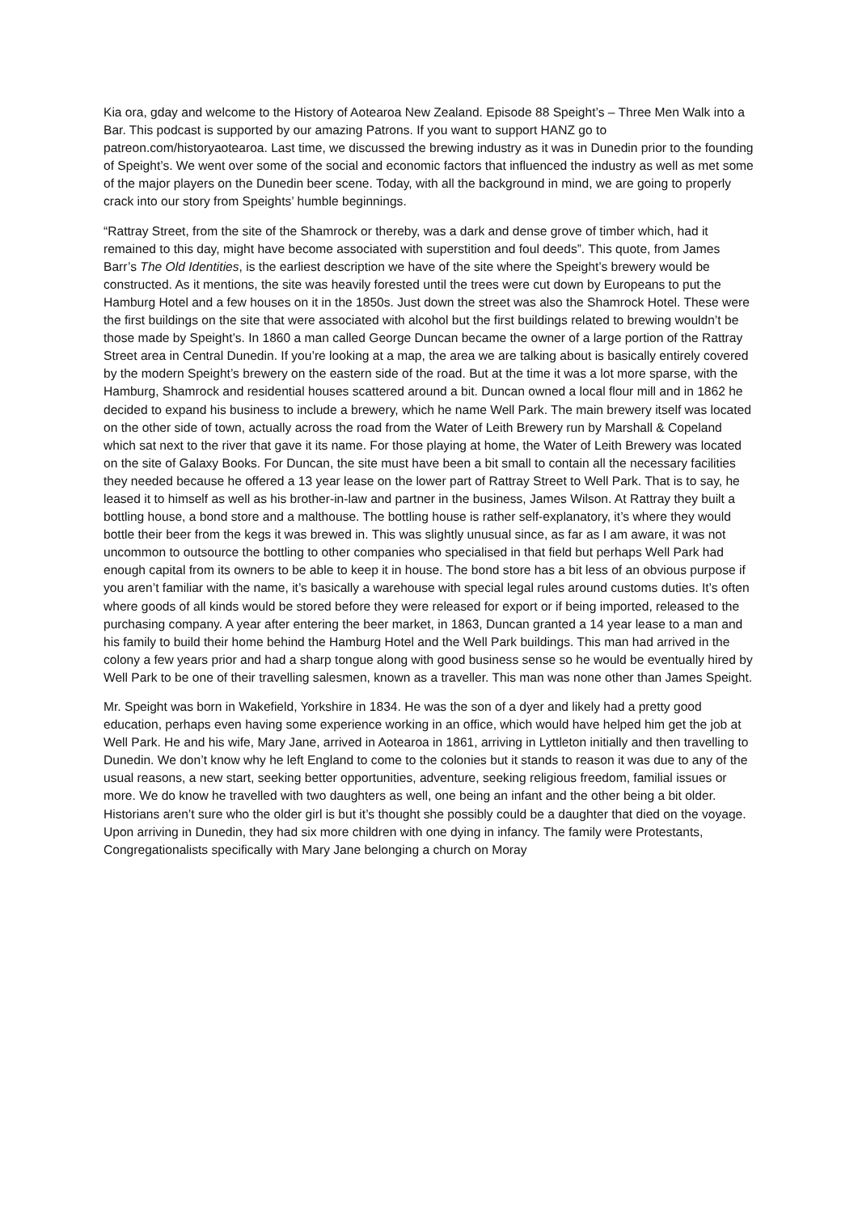Kia ora, gday and welcome to the History of Aotearoa New Zealand. Episode 88 Speight’s – Three Men Walk into a Bar. This podcast is supported by our amazing Patrons. If you want to support HANZ go to patreon.com/historyaotearoa. Last time, we discussed the brewing industry as it was in Dunedin prior to the founding of Speight’s. We went over some of the social and economic factors that influenced the industry as well as met some of the major players on the Dunedin beer scene. Today, with all the background in mind, we are going to properly crack into our story from Speights’ humble beginnings.
“Rattray Street, from the site of the Shamrock or thereby, was a dark and dense grove of timber which, had it remained to this day, might have become associated with superstition and foul deeds”. This quote, from James Barr’s The Old Identities, is the earliest description we have of the site where the Speight’s brewery would be constructed. As it mentions, the site was heavily forested until the trees were cut down by Europeans to put the Hamburg Hotel and a few houses on it in the 1850s. Just down the street was also the Shamrock Hotel. These were the first buildings on the site that were associated with alcohol but the first buildings related to brewing wouldn’t be those made by Speight’s. In 1860 a man called George Duncan became the owner of a large portion of the Rattray Street area in Central Dunedin. If you’re looking at a map, the area we are talking about is basically entirely covered by the modern Speight’s brewery on the eastern side of the road. But at the time it was a lot more sparse, with the Hamburg, Shamrock and residential houses scattered around a bit. Duncan owned a local flour mill and in 1862 he decided to expand his business to include a brewery, which he name Well Park. The main brewery itself was located on the other side of town, actually across the road from the Water of Leith Brewery run by Marshall & Copeland which sat next to the river that gave it its name. For those playing at home, the Water of Leith Brewery was located on the site of Galaxy Books. For Duncan, the site must have been a bit small to contain all the necessary facilities they needed because he offered a 13 year lease on the lower part of Rattray Street to Well Park. That is to say, he leased it to himself as well as his brother-in-law and partner in the business, James Wilson. At Rattray they built a bottling house, a bond store and a malthouse. The bottling house is rather self-explanatory, it’s where they would bottle their beer from the kegs it was brewed in. This was slightly unusual since, as far as I am aware, it was not uncommon to outsource the bottling to other companies who specialised in that field but perhaps Well Park had enough capital from its owners to be able to keep it in house. The bond store has a bit less of an obvious purpose if you aren’t familiar with the name, it’s basically a warehouse with special legal rules around customs duties. It’s often where goods of all kinds would be stored before they were released for export or if being imported, released to the purchasing company. A year after entering the beer market, in 1863, Duncan granted a 14 year lease to a man and his family to build their home behind the Hamburg Hotel and the Well Park buildings. This man had arrived in the colony a few years prior and had a sharp tongue along with good business sense so he would be eventually hired by Well Park to be one of their travelling salesmen, known as a traveller. This man was none other than James Speight.
Mr. Speight was born in Wakefield, Yorkshire in 1834. He was the son of a dyer and likely had a pretty good education, perhaps even having some experience working in an office, which would have helped him get the job at Well Park. He and his wife, Mary Jane, arrived in Aotearoa in 1861, arriving in Lyttleton initially and then travelling to Dunedin. We don’t know why he left England to come to the colonies but it stands to reason it was due to any of the usual reasons, a new start, seeking better opportunities, adventure, seeking religious freedom, familial issues or more. We do know he travelled with two daughters as well, one being an infant and the other being a bit older. Historians aren’t sure who the older girl is but it’s thought she possibly could be a daughter that died on the voyage. Upon arriving in Dunedin, they had six more children with one dying in infancy. The family were Protestants, Congregationalists specifically with Mary Jane belonging a church on Moray